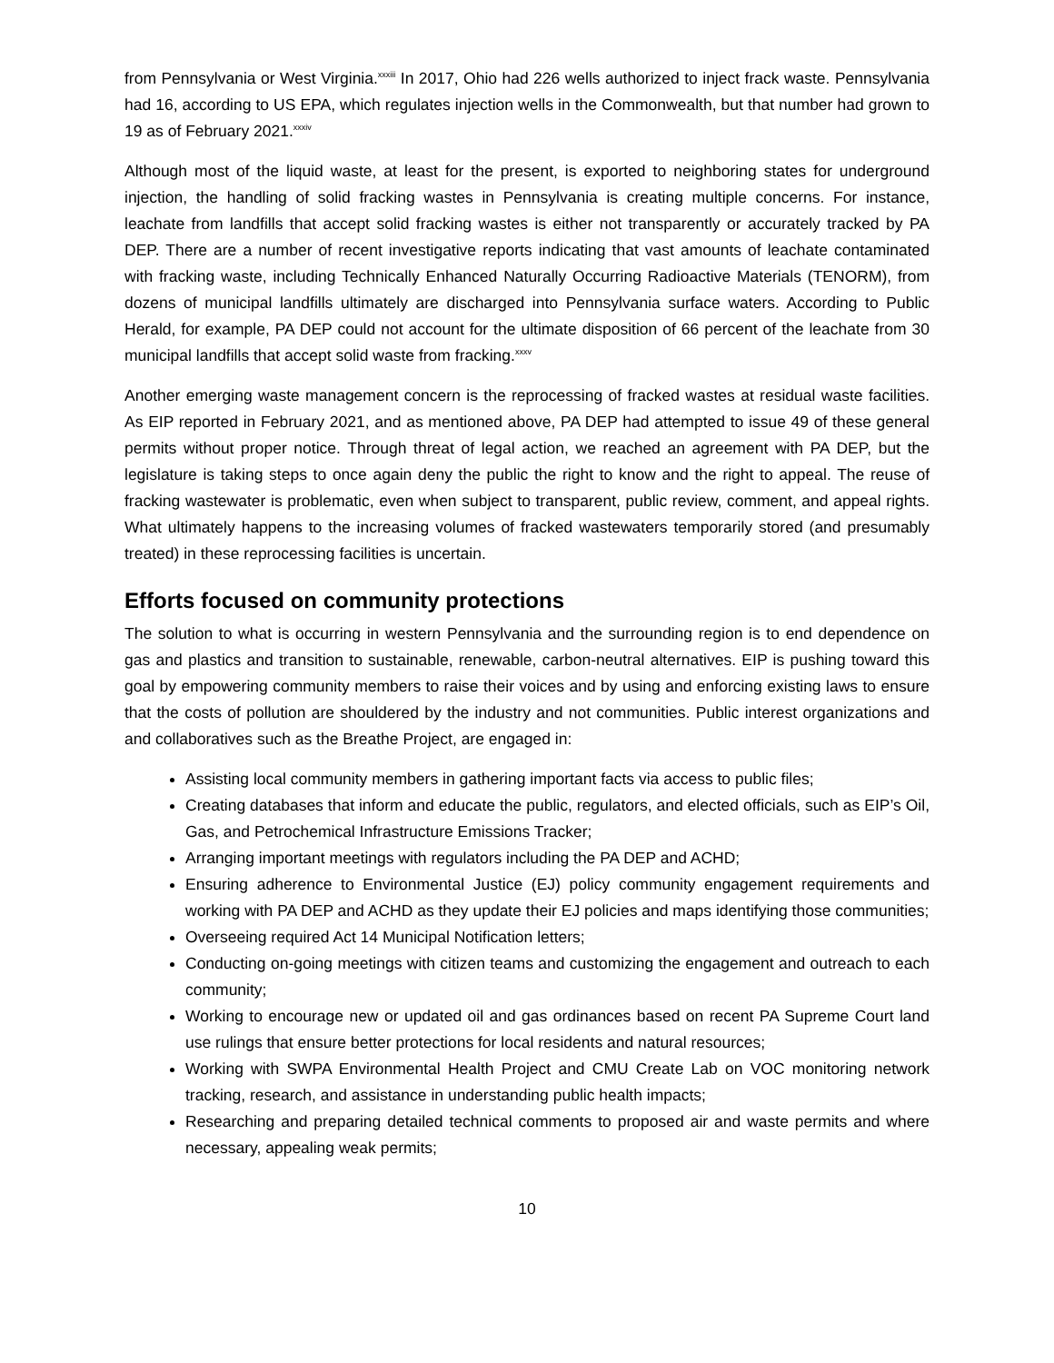from Pennsylvania or West Virginia.<sup>xxxiii</sup> In 2017, Ohio had 226 wells authorized to inject frack waste. Pennsylvania had 16, according to US EPA, which regulates injection wells in the Commonwealth, but that number had grown to 19 as of February 2021.<sup>xxxiv</sup>
Although most of the liquid waste, at least for the present, is exported to neighboring states for underground injection, the handling of solid fracking wastes in Pennsylvania is creating multiple concerns. For instance, leachate from landfills that accept solid fracking wastes is either not transparently or accurately tracked by PA DEP. There are a number of recent investigative reports indicating that vast amounts of leachate contaminated with fracking waste, including Technically Enhanced Naturally Occurring Radioactive Materials (TENORM), from dozens of municipal landfills ultimately are discharged into Pennsylvania surface waters. According to Public Herald, for example, PA DEP could not account for the ultimate disposition of 66 percent of the leachate from 30 municipal landfills that accept solid waste from fracking.<sup>xxxv</sup>
Another emerging waste management concern is the reprocessing of fracked wastes at residual waste facilities. As EIP reported in February 2021, and as mentioned above, PA DEP had attempted to issue 49 of these general permits without proper notice. Through threat of legal action, we reached an agreement with PA DEP, but the legislature is taking steps to once again deny the public the right to know and the right to appeal. The reuse of fracking wastewater is problematic, even when subject to transparent, public review, comment, and appeal rights. What ultimately happens to the increasing volumes of fracked wastewaters temporarily stored (and presumably treated) in these reprocessing facilities is uncertain.
Efforts focused on community protections
The solution to what is occurring in western Pennsylvania and the surrounding region is to end dependence on gas and plastics and transition to sustainable, renewable, carbon-neutral alternatives. EIP is pushing toward this goal by empowering community members to raise their voices and by using and enforcing existing laws to ensure that the costs of pollution are shouldered by the industry and not communities. Public interest organizations and and collaboratives such as the Breathe Project, are engaged in:
Assisting local community members in gathering important facts via access to public files;
Creating databases that inform and educate the public, regulators, and elected officials, such as EIP’s Oil, Gas, and Petrochemical Infrastructure Emissions Tracker;
Arranging important meetings with regulators including the PA DEP and ACHD;
Ensuring adherence to Environmental Justice (EJ) policy community engagement requirements and working with PA DEP and ACHD as they update their EJ policies and maps identifying those communities;
Overseeing required Act 14 Municipal Notification letters;
Conducting on-going meetings with citizen teams and customizing the engagement and outreach to each community;
Working to encourage new or updated oil and gas ordinances based on recent PA Supreme Court land use rulings that ensure better protections for local residents and natural resources;
Working with SWPA Environmental Health Project and CMU Create Lab on VOC monitoring network tracking, research, and assistance in understanding public health impacts;
Researching and preparing detailed technical comments to proposed air and waste permits and where necessary, appealing weak permits;
10